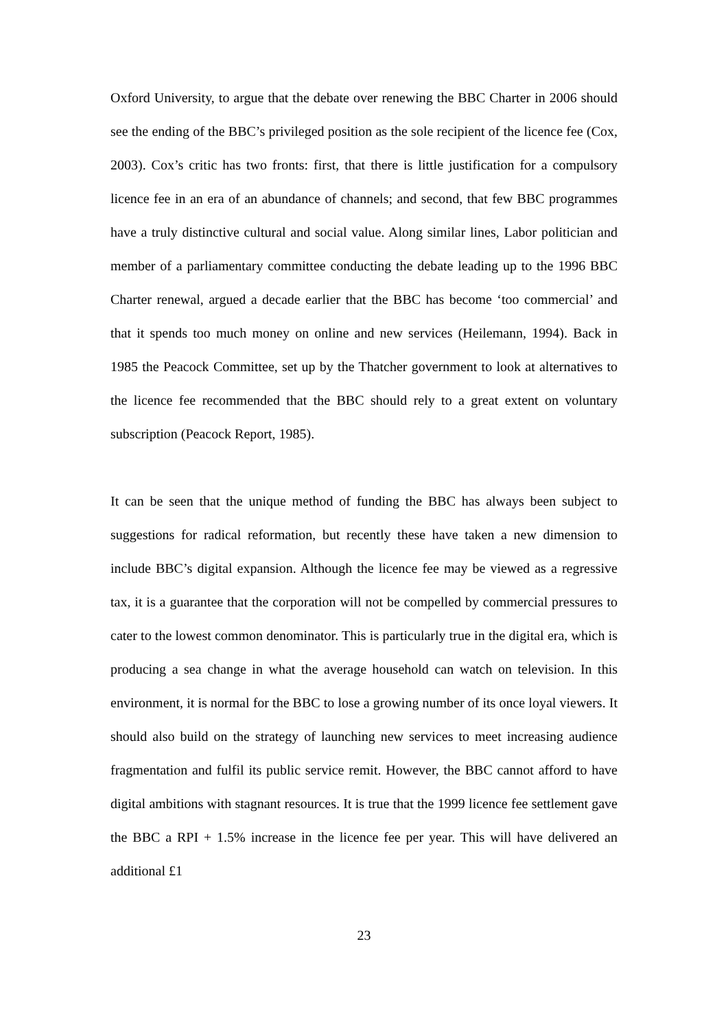Oxford University, to argue that the debate over renewing the BBC Charter in 2006 should see the ending of the BBC’s privileged position as the sole recipient of the licence fee (Cox, 2003). Cox’s critic has two fronts: first, that there is little justification for a compulsory licence fee in an era of an abundance of channels; and second, that few BBC programmes have a truly distinctive cultural and social value. Along similar lines, Labor politician and member of a parliamentary committee conducting the debate leading up to the 1996 BBC Charter renewal, argued a decade earlier that the BBC has become ‘too commercial’ and that it spends too much money on online and new services (Heilemann, 1994). Back in 1985 the Peacock Committee, set up by the Thatcher government to look at alternatives to the licence fee recommended that the BBC should rely to a great extent on voluntary subscription (Peacock Report, 1985).
It can be seen that the unique method of funding the BBC has always been subject to suggestions for radical reformation, but recently these have taken a new dimension to include BBC’s digital expansion. Although the licence fee may be viewed as a regressive tax, it is a guarantee that the corporation will not be compelled by commercial pressures to cater to the lowest common denominator. This is particularly true in the digital era, which is producing a sea change in what the average household can watch on television. In this environment, it is normal for the BBC to lose a growing number of its once loyal viewers. It should also build on the strategy of launching new services to meet increasing audience fragmentation and fulfil its public service remit. However, the BBC cannot afford to have digital ambitions with stagnant resources. It is true that the 1999 licence fee settlement gave the BBC a RPI + 1.5% increase in the licence fee per year. This will have delivered an additional £1
23